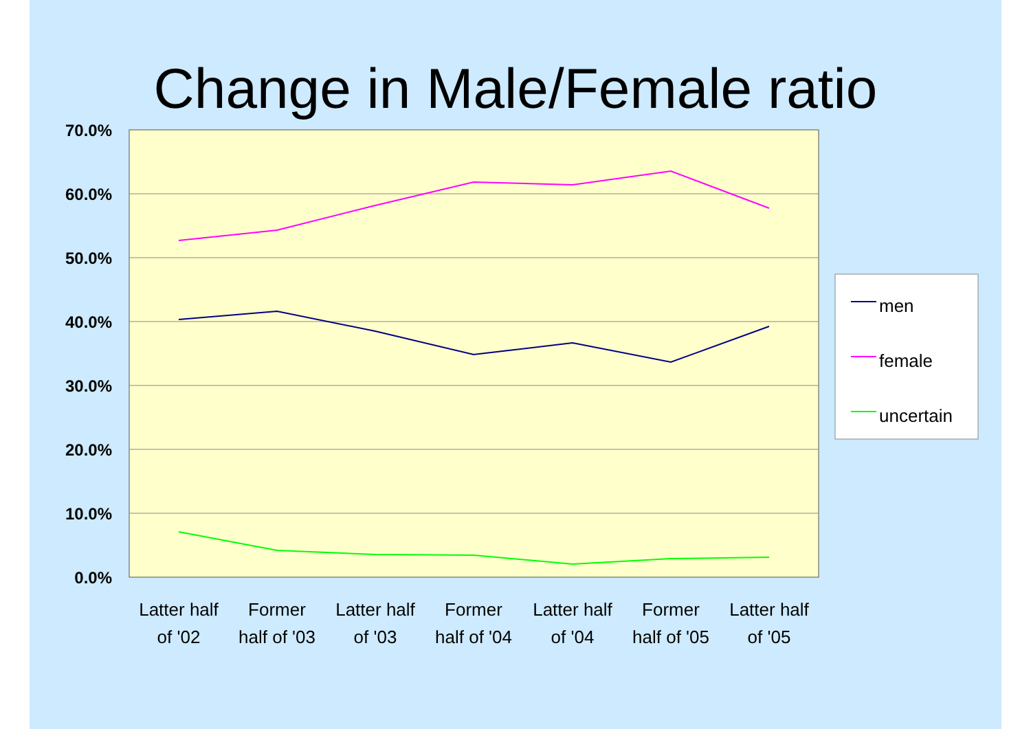Change in Male/Female ratio
70.0%
60.0%
50.0%
40.0%
30.0%
20.0%
10.0%
0.0%
Latter half
of '02
Former
half of '03
Latter half
of '03
Former
half of '04
Latter half
of '04
Former
half of '05
Latter half
of '05
men
female
uncertain